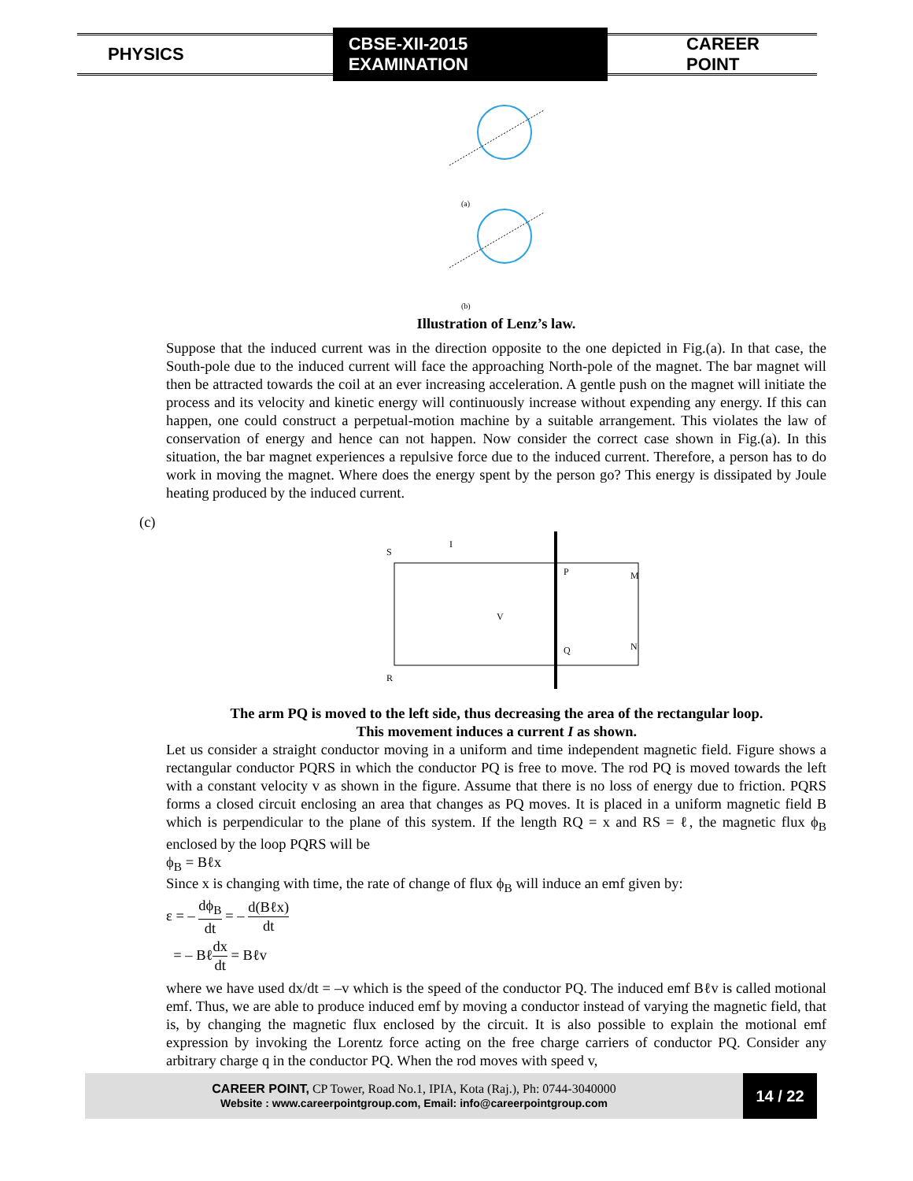PHYSICS
CBSE-XII-2015 EXAMINATION
CAREER POINT
(a)
(b)
Illustration of Lenz’s law.
Suppose that the induced current was in the direction opposite to the one depicted in Fig.(a). In that case, the South-pole due to the induced current will face the approaching North-pole of the magnet. The bar magnet will then be attracted towards the coil at an ever increasing acceleration. A gentle push on the magnet will initiate the process and its velocity and kinetic energy will continuously increase without expending any energy. If this can happen, one could construct a perpetual-motion machine by a suitable arrangement. This violates the law of conservation of energy and hence can not happen. Now consider the correct case shown in Fig.(a). In this situation, the bar magnet experiences a repulsive force due to the induced current. Therefore, a person has to do work in moving the magnet. Where does the energy spent by the person go? This energy is dissipated by Joule heating produced by the induced current.
(c)
S
R
P
Q
M
N
V
I
The arm PQ is moved to the left side, thus decreasing the area of the rectangular loop.
This movement induces a current I as shown.
Let us consider a straight conductor moving in a uniform and time independent magnetic field. Figure shows a rectangular conductor PQRS in which the conductor PQ is free to move. The rod PQ is moved towards the left with a constant velocity v as shown in the figure. Assume that there is no loss of energy due to friction. PQRS forms a closed circuit enclosing an area that changes as PQ moves. It is placed in a uniform magnetic field B which is perpendicular to the plane of this system. If the length RQ = x and RS = ℓ, the magnetic flux ϕ<sub>B</sub> enclosed by the loop PQRS will be
ϕ<sub>B</sub> = Bℓx
Since x is changing with time, the rate of change of flux ϕ<sub>B</sub> will induce an emf given by:
ε = – dϕ<sub>B</sub> dt = – d(Bℓx) dt
= – Bℓdx dt = Bℓv
where we have used dx/dt = –v which is the speed of the conductor PQ. The induced emf Bℓv is called motional emf. Thus, we are able to produce induced emf by moving a conductor instead of varying the magnetic field, that is, by changing the magnetic flux enclosed by the circuit. It is also possible to explain the motional emf expression by invoking the Lorentz force acting on the free charge carriers of conductor PQ. Consider any arbitrary charge q in the conductor PQ. When the rod moves with speed v,
CAREER POINT, CP Tower, Road No.1, IPIA, Kota (Raj.), Ph: 0744-3040000
Website : www.careerpointgroup.com, Email: info@careerpointgroup.com
14 / 22